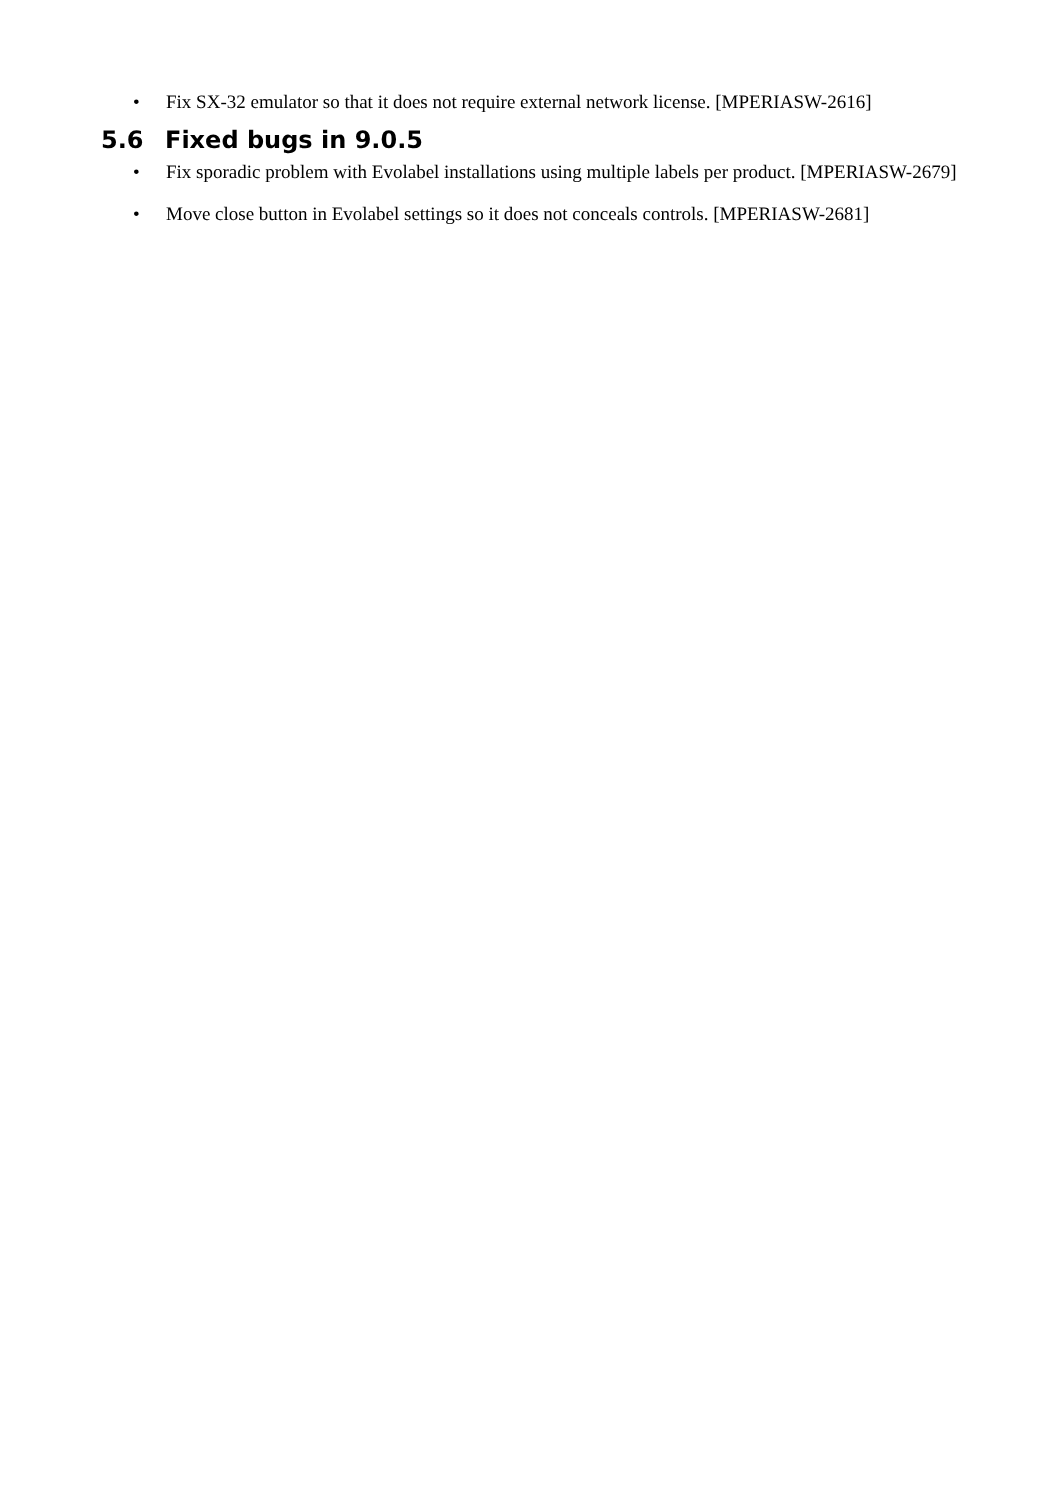• Fix SX-32 emulator so that it does not require external network license. [MPERIASW-2616]
5.6 Fixed bugs in 9.0.5
• Fix sporadic problem with Evolabel installations using multiple labels per product. [MPERIASW-2679]
• Move close button in Evolabel settings so it does not conceals controls. [MPERIASW-2681]